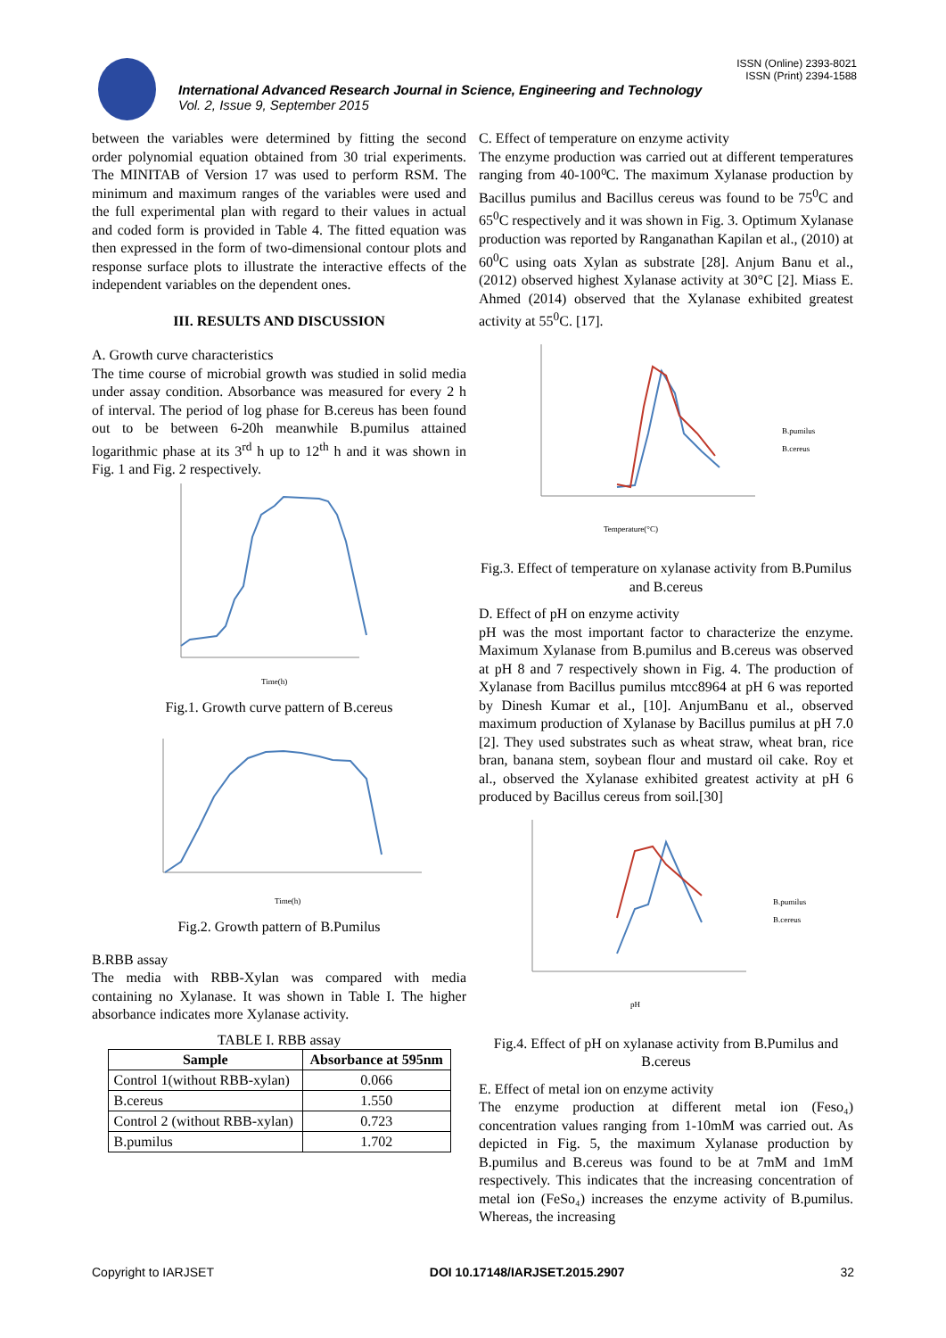ISSN (Online) 2393-8021
ISSN (Print) 2394-1588
International Advanced Research Journal in Science, Engineering and Technology
Vol. 2, Issue 9, September 2015
between the variables were determined by fitting the second order polynomial equation obtained from 30 trial experiments. The MINITAB of Version 17 was used to perform RSM. The minimum and maximum ranges of the variables were used and the full experimental plan with regard to their values in actual and coded form is provided in Table 4. The fitted equation was then expressed in the form of two-dimensional contour plots and response surface plots to illustrate the interactive effects of the independent variables on the dependent ones.
III. RESULTS AND DISCUSSION
A. Growth curve characteristics
The time course of microbial growth was studied in solid media under assay condition. Absorbance was measured for every 2 h of interval. The period of log phase for B.cereus has been found out to be between 6-20h meanwhile B.pumilus attained logarithmic phase at its 3<sup>rd</sup> h up to 12<sup>th</sup> h and it was shown in Fig. 1 and Fig. 2 respectively.
Time(h)
Fig.1. Growth curve pattern of B.cereus
Time(h)
Fig.2. Growth pattern of B.Pumilus
B.RBB assay
The media with RBB-Xylan was compared with media containing no Xylanase. It was shown in Table I. The higher absorbance indicates more Xylanase activity.
TABLE I. RBB assay
| Sample | Absorbance at 595nm |
| --- | --- |
| Control 1(without RBB-xylan) | 0.066 |
| B.cereus | 1.550 |
| Control 2 (without RBB-xylan) | 0.723 |
| B.pumilus | 1.702 |
C. Effect of temperature on enzyme activity
The enzyme production was carried out at different temperatures ranging from 40-100⁰C. The maximum Xylanase production by Bacillus pumilus and Bacillus cereus was found to be 75<sup>0</sup>C and 65<sup>0</sup>C respectively and it was shown in Fig. 3. Optimum Xylanase production was reported by Ranganathan Kapilan et al., (2010) at 60<sup>0</sup>C using oats Xylan as substrate [28]. Anjum Banu et al., (2012) observed highest Xylanase activity at 30°C [2]. Miass E. Ahmed (2014) observed that the Xylanase exhibited greatest activity at 55<sup>0</sup>C. [17].
B.pumilus
B.cereus
Temperature(°C)
Fig.3. Effect of temperature on xylanase activity from B.Pumilus and B.cereus
D. Effect of pH on enzyme activity
pH was the most important factor to characterize the enzyme. Maximum Xylanase from B.pumilus and B.cereus was observed at pH 8 and 7 respectively shown in Fig. 4. The production of Xylanase from Bacillus pumilus mtcc8964 at pH 6 was reported by Dinesh Kumar et al., [10]. AnjumBanu et al., observed maximum production of Xylanase by Bacillus pumilus at pH 7.0 [2]. They used substrates such as wheat straw, wheat bran, rice bran, banana stem, soybean flour and mustard oil cake. Roy et al., observed the Xylanase exhibited greatest activity at pH 6 produced by Bacillus cereus from soil.[30]
B.pumilus
B.cereus
pH
Fig.4. Effect of pH on xylanase activity from B.Pumilus and B.cereus
E. Effect of metal ion on enzyme activity
The enzyme production at different metal ion (Feso₄) concentration values ranging from 1-10mM was carried out. As depicted in Fig. 5, the maximum Xylanase production by B.pumilus and B.cereus was found to be at 7mM and 1mM respectively. This indicates that the increasing concentration of metal ion (FeSo₄) increases the enzyme activity of B.pumilus. Whereas, the increasing
Copyright to IARJSET DOI 10.17148/IARJSET.2015.2907 32